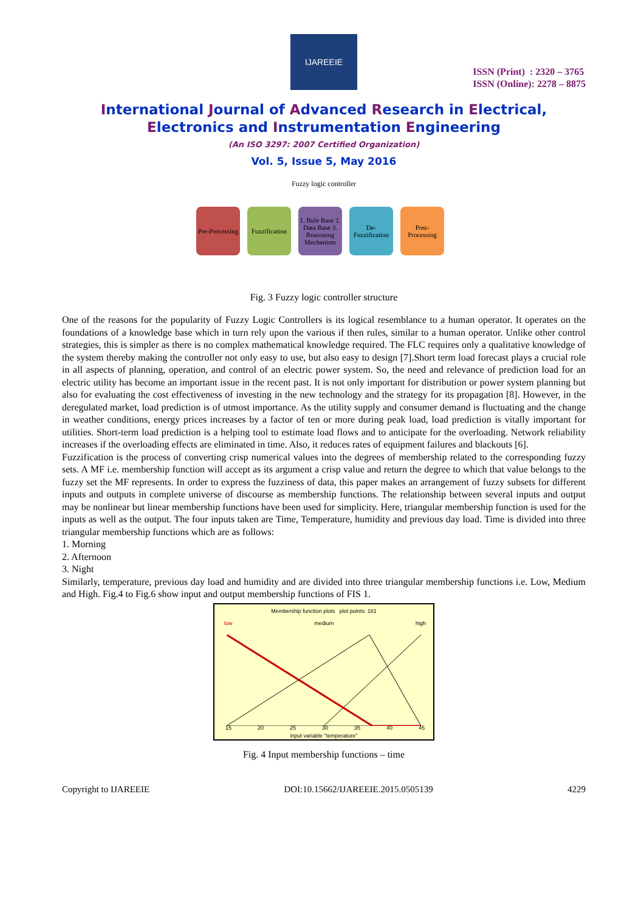IJAREEIE
ISSN (Print) : 2320 – 3765
ISSN (Online): 2278 – 8875
International Journal of Advanced Research in Electrical,
Electronics and Instrumentation Engineering
(An ISO 3297: 2007 Certified Organization)
Vol. 5, Issue 5, May 2016
Fuzzy logic controller
Pre-Processing
Fuzzification
1. Rule Base 2. Data Base 3. Reasoning Mechanism
De-Fuzzification
Post-Processing
Fig. 3 Fuzzy logic controller structure
One of the reasons for the popularity of Fuzzy Logic Controllers is its logical resemblance to a human operator. It operates on the foundations of a knowledge base which in turn rely upon the various if then rules, similar to a human operator. Unlike other control strategies, this is simpler as there is no complex mathematical knowledge required. The FLC requires only a qualitative knowledge of the system thereby making the controller not only easy to use, but also easy to design [7].Short term load forecast plays a crucial role in all aspects of planning, operation, and control of an electric power system. So, the need and relevance of prediction load for an electric utility has become an important issue in the recent past. It is not only important for distribution or power system planning but also for evaluating the cost effectiveness of investing in the new technology and the strategy for its propagation [8]. However, in the deregulated market, load prediction is of utmost importance. As the utility supply and consumer demand is fluctuating and the change in weather conditions, energy prices increases by a factor of ten or more during peak load, load prediction is vitally important for utilities. Short-term load prediction is a helping tool to estimate load flows and to anticipate for the overloading. Network reliability increases if the overloading effects are eliminated in time. Also, it reduces rates of equipment failures and blackouts [6].
Fuzzification is the process of converting crisp numerical values into the degrees of membership related to the corresponding fuzzy sets. A MF i.e. membership function will accept as its argument a crisp value and return the degree to which that value belongs to the fuzzy set the MF represents. In order to express the fuzziness of data, this paper makes an arrangement of fuzzy subsets for different inputs and outputs in complete universe of discourse as membership functions. The relationship between several inputs and output may be nonlinear but linear membership functions have been used for simplicity. Here, triangular membership function is used for the inputs as well as the output. The four inputs taken are Time, Temperature, humidity and previous day load. Time is divided into three triangular membership functions which are as follows:
1. Morning
2. Afternoon
3. Night
Similarly, temperature, previous day load and humidity and are divided into three triangular membership functions i.e. Low, Medium and High. Fig.4 to Fig.6 show input and output membership functions of FIS 1.
Membership function plots plot points: 181
low medium high
15 20 25 30 35 40 45
input variable "temperature"
Fig. 4 Input membership functions – time
Copyright to IJAREEIE DOI:10.15662/IJAREEIE.2015.0505139 4229